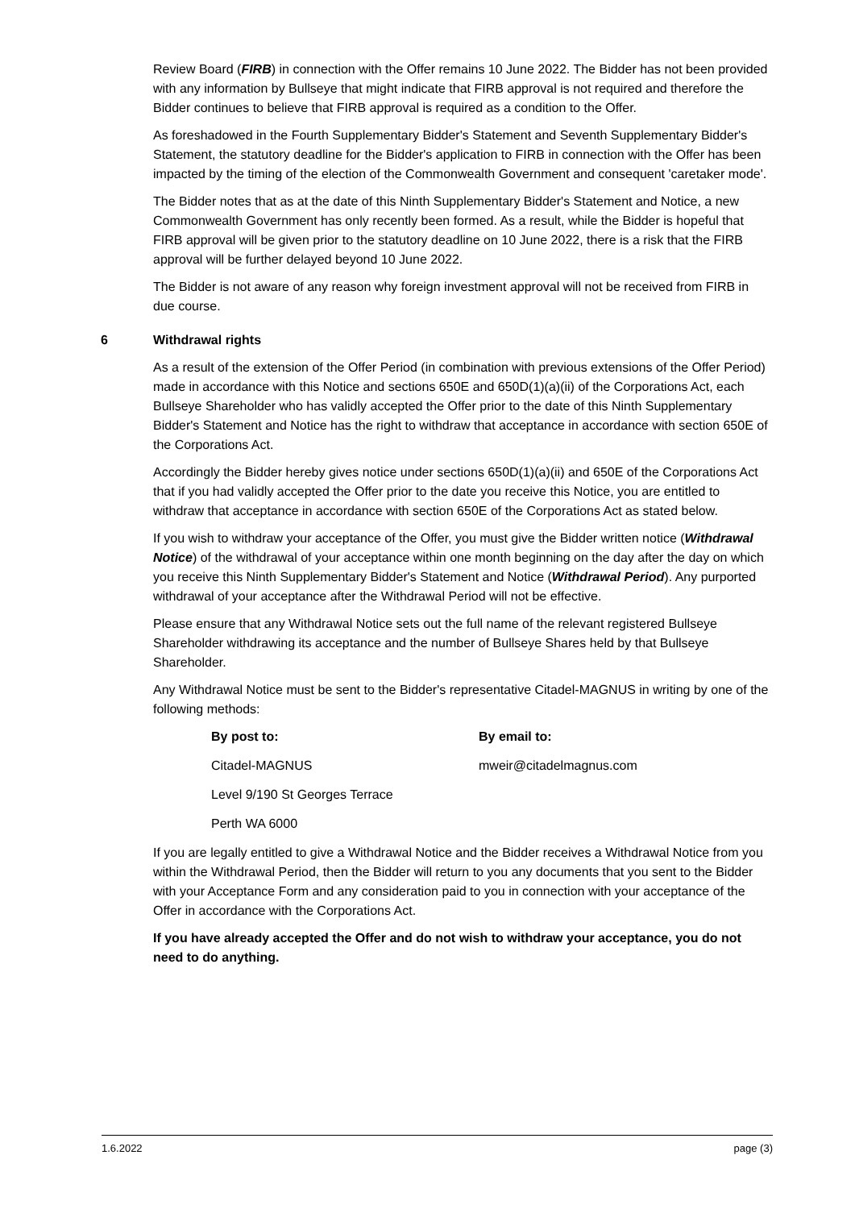Review Board (FIRB) in connection with the Offer remains 10 June 2022. The Bidder has not been provided with any information by Bullseye that might indicate that FIRB approval is not required and therefore the Bidder continues to believe that FIRB approval is required as a condition to the Offer.
As foreshadowed in the Fourth Supplementary Bidder's Statement and Seventh Supplementary Bidder's Statement, the statutory deadline for the Bidder's application to FIRB in connection with the Offer has been impacted by the timing of the election of the Commonwealth Government and consequent 'caretaker mode'.
The Bidder notes that as at the date of this Ninth Supplementary Bidder's Statement and Notice, a new Commonwealth Government has only recently been formed. As a result, while the Bidder is hopeful that FIRB approval will be given prior to the statutory deadline on 10 June 2022, there is a risk that the FIRB approval will be further delayed beyond 10 June 2022.
The Bidder is not aware of any reason why foreign investment approval will not be received from FIRB in due course.
6 Withdrawal rights
As a result of the extension of the Offer Period (in combination with previous extensions of the Offer Period) made in accordance with this Notice and sections 650E and 650D(1)(a)(ii) of the Corporations Act, each Bullseye Shareholder who has validly accepted the Offer prior to the date of this Ninth Supplementary Bidder's Statement and Notice has the right to withdraw that acceptance in accordance with section 650E of the Corporations Act.
Accordingly the Bidder hereby gives notice under sections 650D(1)(a)(ii) and 650E of the Corporations Act that if you had validly accepted the Offer prior to the date you receive this Notice, you are entitled to withdraw that acceptance in accordance with section 650E of the Corporations Act as stated below.
If you wish to withdraw your acceptance of the Offer, you must give the Bidder written notice (Withdrawal Notice) of the withdrawal of your acceptance within one month beginning on the day after the day on which you receive this Ninth Supplementary Bidder's Statement and Notice (Withdrawal Period). Any purported withdrawal of your acceptance after the Withdrawal Period will not be effective.
Please ensure that any Withdrawal Notice sets out the full name of the relevant registered Bullseye Shareholder withdrawing its acceptance and the number of Bullseye Shares held by that Bullseye Shareholder.
Any Withdrawal Notice must be sent to the Bidder's representative Citadel-MAGNUS in writing by one of the following methods:
| By post to: | By email to: |
| Citadel-MAGNUS | mweir@citadelmagnus.com |
| Level 9/190 St Georges Terrace | |
| Perth WA 6000 | |
If you are legally entitled to give a Withdrawal Notice and the Bidder receives a Withdrawal Notice from you within the Withdrawal Period, then the Bidder will return to you any documents that you sent to the Bidder with your Acceptance Form and any consideration paid to you in connection with your acceptance of the Offer in accordance with the Corporations Act.
If you have already accepted the Offer and do not wish to withdraw your acceptance, you do not need to do anything.
1.6.2022 page (3)